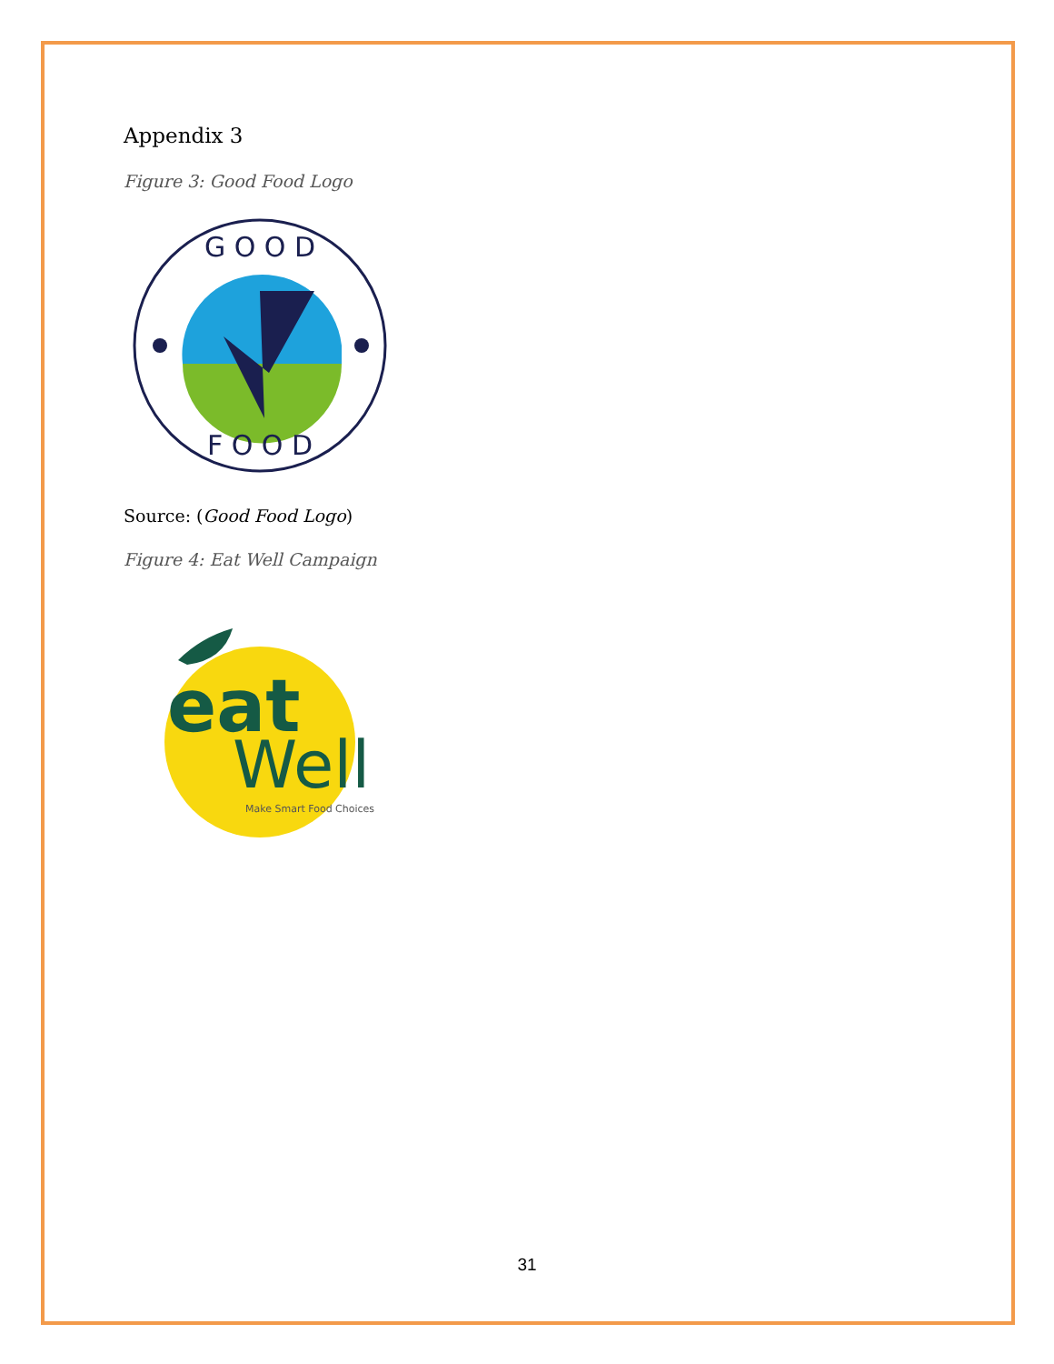Appendix 3
Figure 3: Good Food Logo
G O O D
F O O D
Source: (Good Food Logo)
Figure 4: Eat Well Campaign
eat
Well
Make Smart Food Choices
31